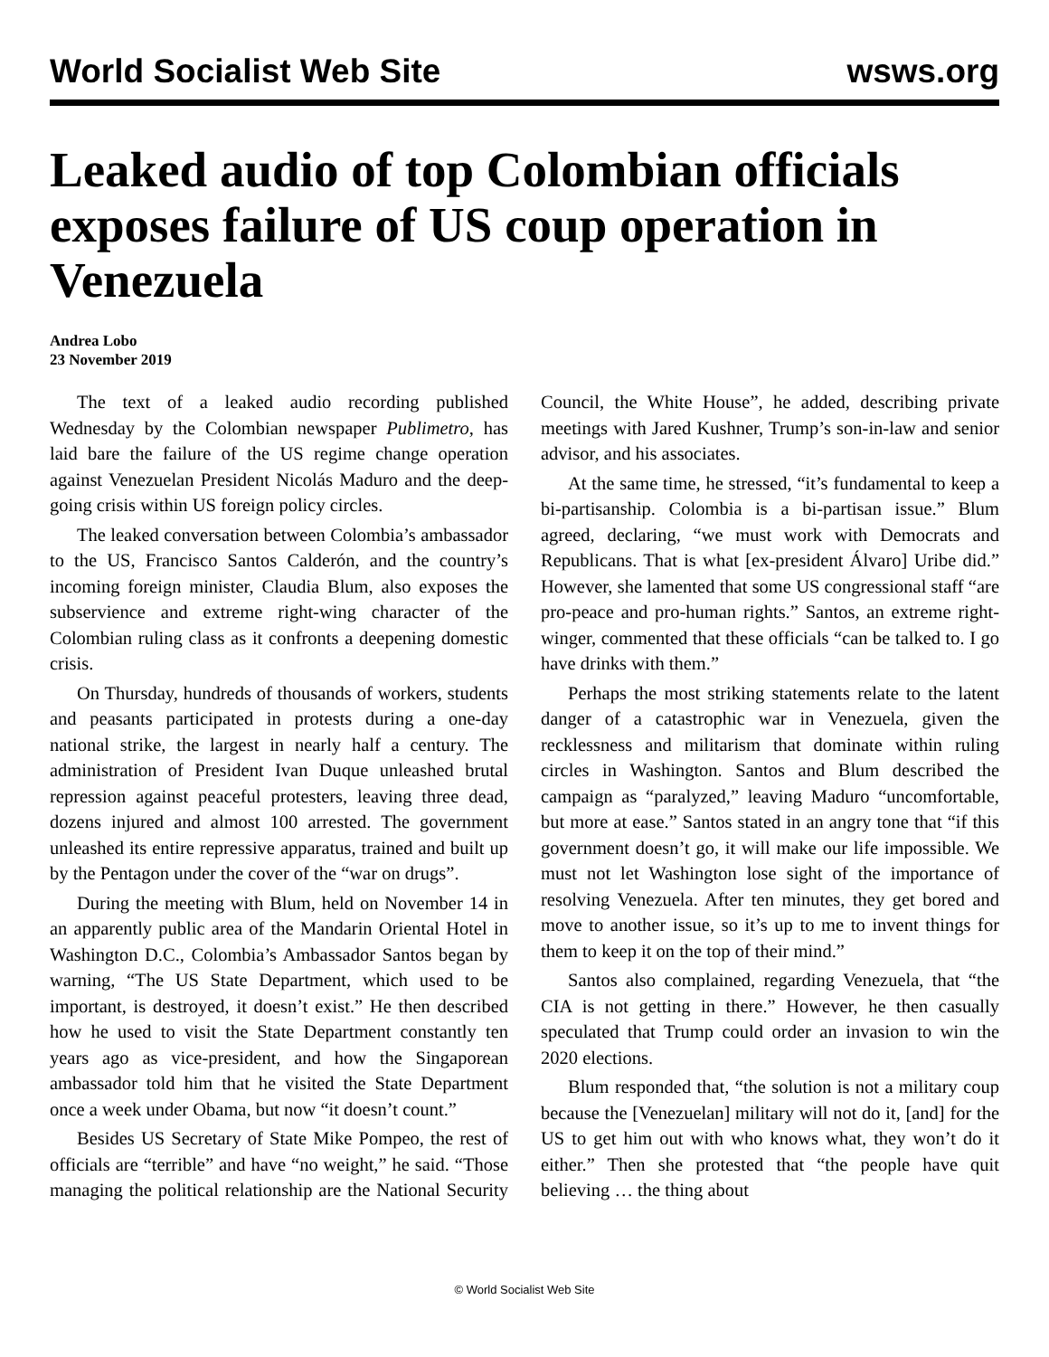World Socialist Web Site wsws.org
Leaked audio of top Colombian officials exposes failure of US coup operation in Venezuela
Andrea Lobo
23 November 2019
The text of a leaked audio recording published Wednesday by the Colombian newspaper Publimetro, has laid bare the failure of the US regime change operation against Venezuelan President Nicolás Maduro and the deep-going crisis within US foreign policy circles.
The leaked conversation between Colombia’s ambassador to the US, Francisco Santos Calderón, and the country’s incoming foreign minister, Claudia Blum, also exposes the subservience and extreme right-wing character of the Colombian ruling class as it confronts a deepening domestic crisis.
On Thursday, hundreds of thousands of workers, students and peasants participated in protests during a one-day national strike, the largest in nearly half a century. The administration of President Ivan Duque unleashed brutal repression against peaceful protesters, leaving three dead, dozens injured and almost 100 arrested. The government unleashed its entire repressive apparatus, trained and built up by the Pentagon under the cover of the “war on drugs”.
During the meeting with Blum, held on November 14 in an apparently public area of the Mandarin Oriental Hotel in Washington D.C., Colombia’s Ambassador Santos began by warning, “The US State Department, which used to be important, is destroyed, it doesn’t exist.” He then described how he used to visit the State Department constantly ten years ago as vice-president, and how the Singaporean ambassador told him that he visited the State Department once a week under Obama, but now “it doesn’t count.”
Besides US Secretary of State Mike Pompeo, the rest of officials are “terrible” and have “no weight,” he said. “Those managing the political relationship are the National Security Council, the White House”, he added, describing private meetings with Jared Kushner, Trump’s son-in-law and senior advisor, and his associates.
At the same time, he stressed, “it’s fundamental to keep a bi-partisanship. Colombia is a bi-partisan issue.” Blum agreed, declaring, “we must work with Democrats and Republicans. That is what [ex-president Álvaro] Uribe did.” However, she lamented that some US congressional staff “are pro-peace and pro-human rights.” Santos, an extreme right-winger, commented that these officials “can be talked to. I go have drinks with them.”
Perhaps the most striking statements relate to the latent danger of a catastrophic war in Venezuela, given the recklessness and militarism that dominate within ruling circles in Washington. Santos and Blum described the campaign as “paralyzed,” leaving Maduro “uncomfortable, but more at ease.” Santos stated in an angry tone that “if this government doesn’t go, it will make our life impossible. We must not let Washington lose sight of the importance of resolving Venezuela. After ten minutes, they get bored and move to another issue, so it’s up to me to invent things for them to keep it on the top of their mind.”
Santos also complained, regarding Venezuela, that “the CIA is not getting in there.” However, he then casually speculated that Trump could order an invasion to win the 2020 elections.
Blum responded that, “the solution is not a military coup because the [Venezuelan] military will not do it, [and] for the US to get him out with who knows what, they won’t do it either.” Then she protested that “the people have quit believing … the thing about
© World Socialist Web Site